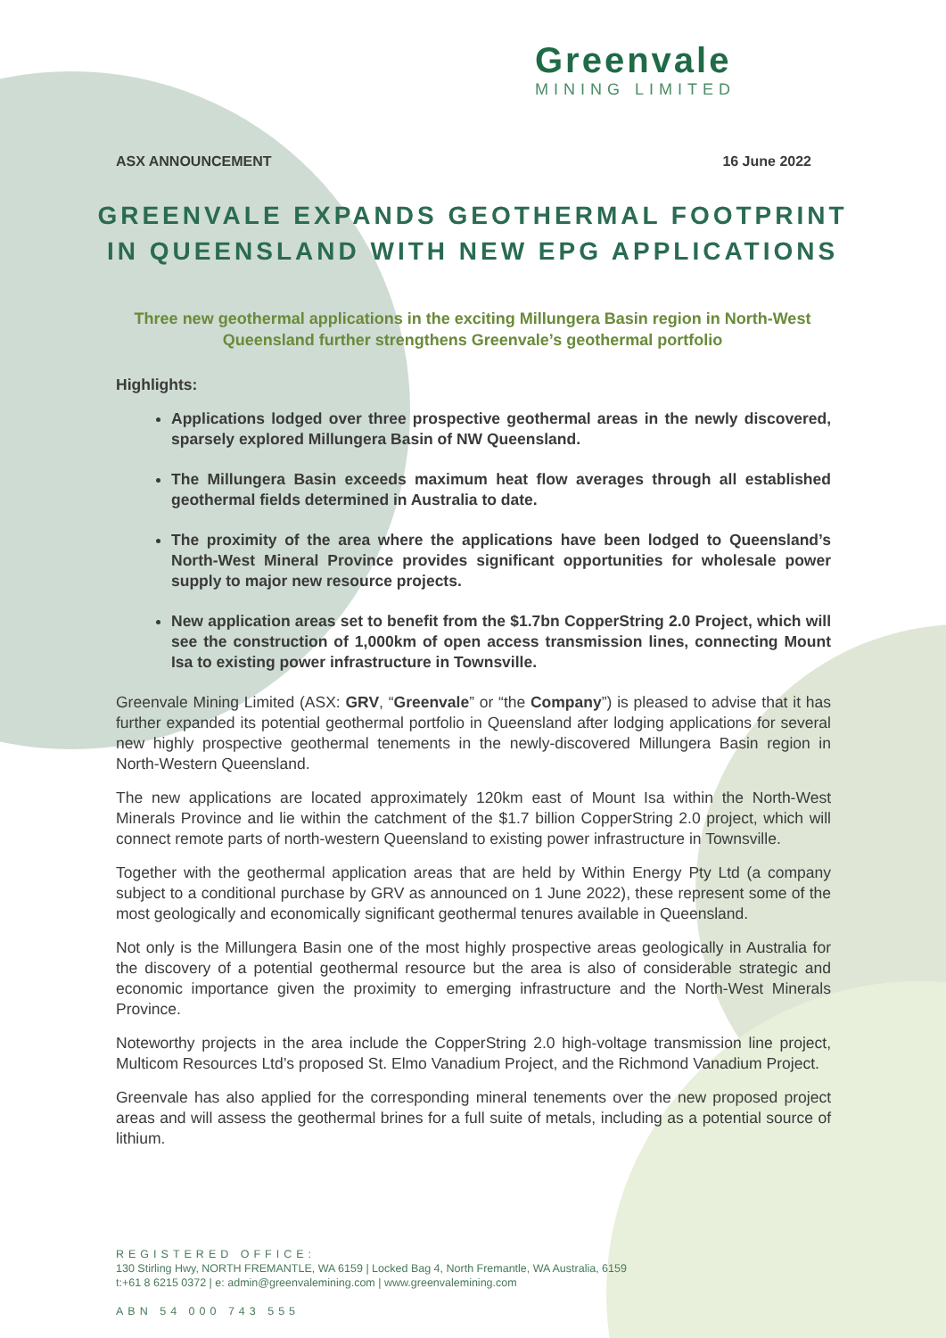Greenvale
MINING LIMITED
ASX ANNOUNCEMENT 16 June 2022
GREENVALE EXPANDS GEOTHERMAL FOOTPRINT IN QUEENSLAND WITH NEW EPG APPLICATIONS
Three new geothermal applications in the exciting Millungera Basin region in North-West Queensland further strengthens Greenvale’s geothermal portfolio
Highlights:
Applications lodged over three prospective geothermal areas in the newly discovered, sparsely explored Millungera Basin of NW Queensland.
The Millungera Basin exceeds maximum heat flow averages through all established geothermal fields determined in Australia to date.
The proximity of the area where the applications have been lodged to Queensland’s North-West Mineral Province provides significant opportunities for wholesale power supply to major new resource projects.
New application areas set to benefit from the $1.7bn CopperString 2.0 Project, which will see the construction of 1,000km of open access transmission lines, connecting Mount Isa to existing power infrastructure in Townsville.
Greenvale Mining Limited (ASX: GRV, “Greenvale” or “the Company”) is pleased to advise that it has further expanded its potential geothermal portfolio in Queensland after lodging applications for several new highly prospective geothermal tenements in the newly-discovered Millungera Basin region in North-Western Queensland.
The new applications are located approximately 120km east of Mount Isa within the North-West Minerals Province and lie within the catchment of the $1.7 billion CopperString 2.0 project, which will connect remote parts of north-western Queensland to existing power infrastructure in Townsville.
Together with the geothermal application areas that are held by Within Energy Pty Ltd (a company subject to a conditional purchase by GRV as announced on 1 June 2022), these represent some of the most geologically and economically significant geothermal tenures available in Queensland.
Not only is the Millungera Basin one of the most highly prospective areas geologically in Australia for the discovery of a potential geothermal resource but the area is also of considerable strategic and economic importance given the proximity to emerging infrastructure and the North-West Minerals Province.
Noteworthy projects in the area include the CopperString 2.0 high-voltage transmission line project, Multicom Resources Ltd’s proposed St. Elmo Vanadium Project, and the Richmond Vanadium Project.
Greenvale has also applied for the corresponding mineral tenements over the new proposed project areas and will assess the geothermal brines for a full suite of metals, including as a potential source of lithium.
REGISTERED OFFICE:
130 Stirling Hwy, NORTH FREMANTLE, WA 6159 | Locked Bag 4, North Fremantle, WA Australia, 6159
t:+61 8 6215 0372 | e: admin@greenvalemining.com | www.greenvalemining.com
ABN 54 000 743 555